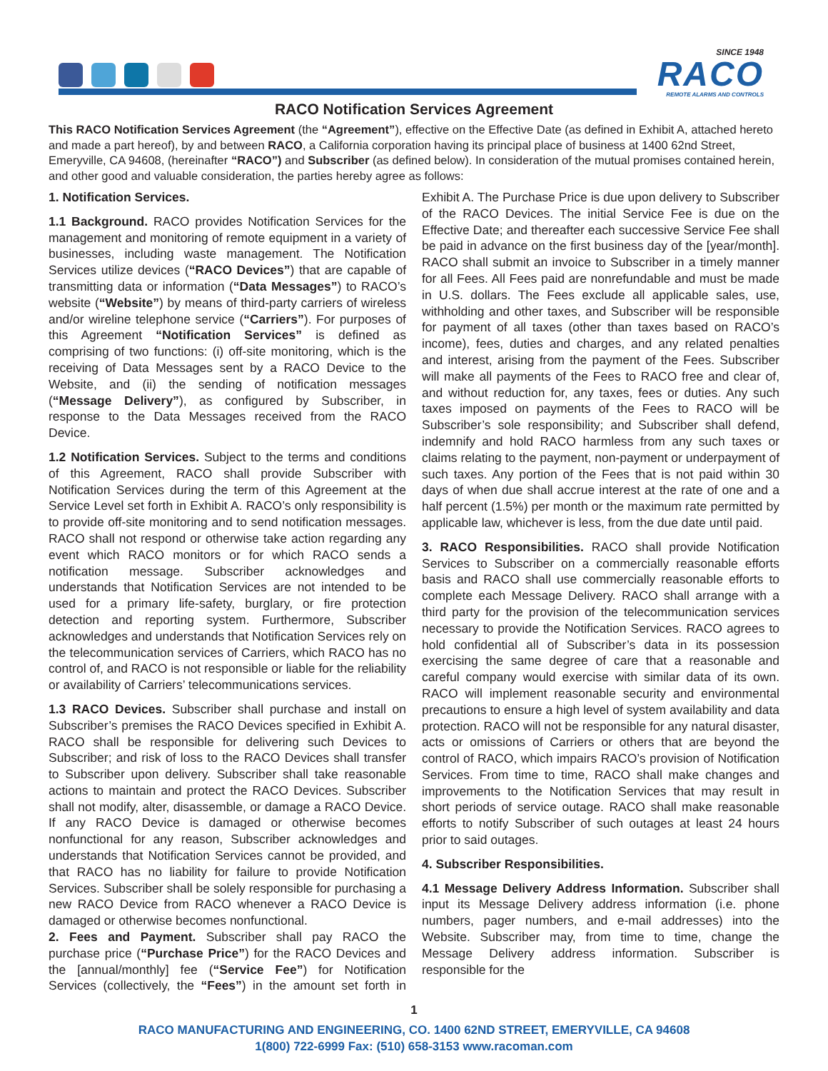SINCE 1948
RACO
REMOTE ALARMS AND CONTROLS
RACO Notification Services Agreement
This RACO Notification Services Agreement (the “Agreement”), effective on the Effective Date (as defined in Exhibit A, attached hereto and made a part hereof), by and between RACO, a California corporation having its principal place of business at 1400 62nd Street, Emeryville, CA 94608, (hereinafter “RACO”) and Subscriber (as defined below). In consideration of the mutual promises contained herein, and other good and valuable consideration, the parties hereby agree as follows:
1. Notification Services.
1.1 Background. RACO provides Notification Services for the management and monitoring of remote equipment in a variety of businesses, including waste management. The Notification Services utilize devices (“RACO Devices”) that are capable of transmitting data or information (“Data Messages”) to RACO’s website (“Website”) by means of third-party carriers of wireless and/or wireline telephone service (“Carriers”). For purposes of this Agreement “Notification Services” is defined as comprising of two functions: (i) off-site monitoring, which is the receiving of Data Messages sent by a RACO Device to the Website, and (ii) the sending of notification messages (“Message Delivery”), as configured by Subscriber, in response to the Data Messages received from the RACO Device.
1.2 Notification Services. Subject to the terms and conditions of this Agreement, RACO shall provide Subscriber with Notification Services during the term of this Agreement at the Service Level set forth in Exhibit A. RACO’s only responsibility is to provide off-site monitoring and to send notification messages. RACO shall not respond or otherwise take action regarding any event which RACO monitors or for which RACO sends a notification message. Subscriber acknowledges and understands that Notification Services are not intended to be used for a primary life-safety, burglary, or fire protection detection and reporting system. Furthermore, Subscriber acknowledges and understands that Notification Services rely on the telecommunication services of Carriers, which RACO has no control of, and RACO is not responsible or liable for the reliability or availability of Carriers’ telecommunications services.
1.3 RACO Devices. Subscriber shall purchase and install on Subscriber’s premises the RACO Devices specified in Exhibit A. RACO shall be responsible for delivering such Devices to Subscriber; and risk of loss to the RACO Devices shall transfer to Subscriber upon delivery. Subscriber shall take reasonable actions to maintain and protect the RACO Devices. Subscriber shall not modify, alter, disassemble, or damage a RACO Device. If any RACO Device is damaged or otherwise becomes nonfunctional for any reason, Subscriber acknowledges and understands that Notification Services cannot be provided, and that RACO has no liability for failure to provide Notification Services. Subscriber shall be solely responsible for purchasing a new RACO Device from RACO whenever a RACO Device is damaged or otherwise becomes nonfunctional.
2. Fees and Payment. Subscriber shall pay RACO the purchase price (“Purchase Price”) for the RACO Devices and the [annual/monthly] fee (“Service Fee”) for Notification Services (collectively, the “Fees”) in the amount set forth in Exhibit A. The Purchase Price is due upon delivery to Subscriber of the RACO Devices. The initial Service Fee is due on the Effective Date; and thereafter each successive Service Fee shall be paid in advance on the first business day of the [year/month]. RACO shall submit an invoice to Subscriber in a timely manner for all Fees. All Fees paid are nonrefundable and must be made in U.S. dollars. The Fees exclude all applicable sales, use, withholding and other taxes, and Subscriber will be responsible for payment of all taxes (other than taxes based on RACO’s income), fees, duties and charges, and any related penalties and interest, arising from the payment of the Fees. Subscriber will make all payments of the Fees to RACO free and clear of, and without reduction for, any taxes, fees or duties. Any such taxes imposed on payments of the Fees to RACO will be Subscriber’s sole responsibility; and Subscriber shall defend, indemnify and hold RACO harmless from any such taxes or claims relating to the payment, non-payment or underpayment of such taxes. Any portion of the Fees that is not paid within 30 days of when due shall accrue interest at the rate of one and a half percent (1.5%) per month or the maximum rate permitted by applicable law, whichever is less, from the due date until paid.
3. RACO Responsibilities. RACO shall provide Notification Services to Subscriber on a commercially reasonable efforts basis and RACO shall use commercially reasonable efforts to complete each Message Delivery. RACO shall arrange with a third party for the provision of the telecommunication services necessary to provide the Notification Services. RACO agrees to hold confidential all of Subscriber’s data in its possession exercising the same degree of care that a reasonable and careful company would exercise with similar data of its own. RACO will implement reasonable security and environmental precautions to ensure a high level of system availability and data protection. RACO will not be responsible for any natural disaster, acts or omissions of Carriers or others that are beyond the control of RACO, which impairs RACO’s provision of Notification Services. From time to time, RACO shall make changes and improvements to the Notification Services that may result in short periods of service outage. RACO shall make reasonable efforts to notify Subscriber of such outages at least 24 hours prior to said outages.
4. Subscriber Responsibilities.
4.1 Message Delivery Address Information. Subscriber shall input its Message Delivery address information (i.e. phone numbers, pager numbers, and e-mail addresses) into the Website. Subscriber may, from time to time, change the Message Delivery address information. Subscriber is responsible for the
1
RACO MANUFACTURING AND ENGINEERING, CO. 1400 62ND STREET, EMERYVILLE, CA 94608
1(800) 722-6999 Fax: (510) 658-3153 www.racoman.com